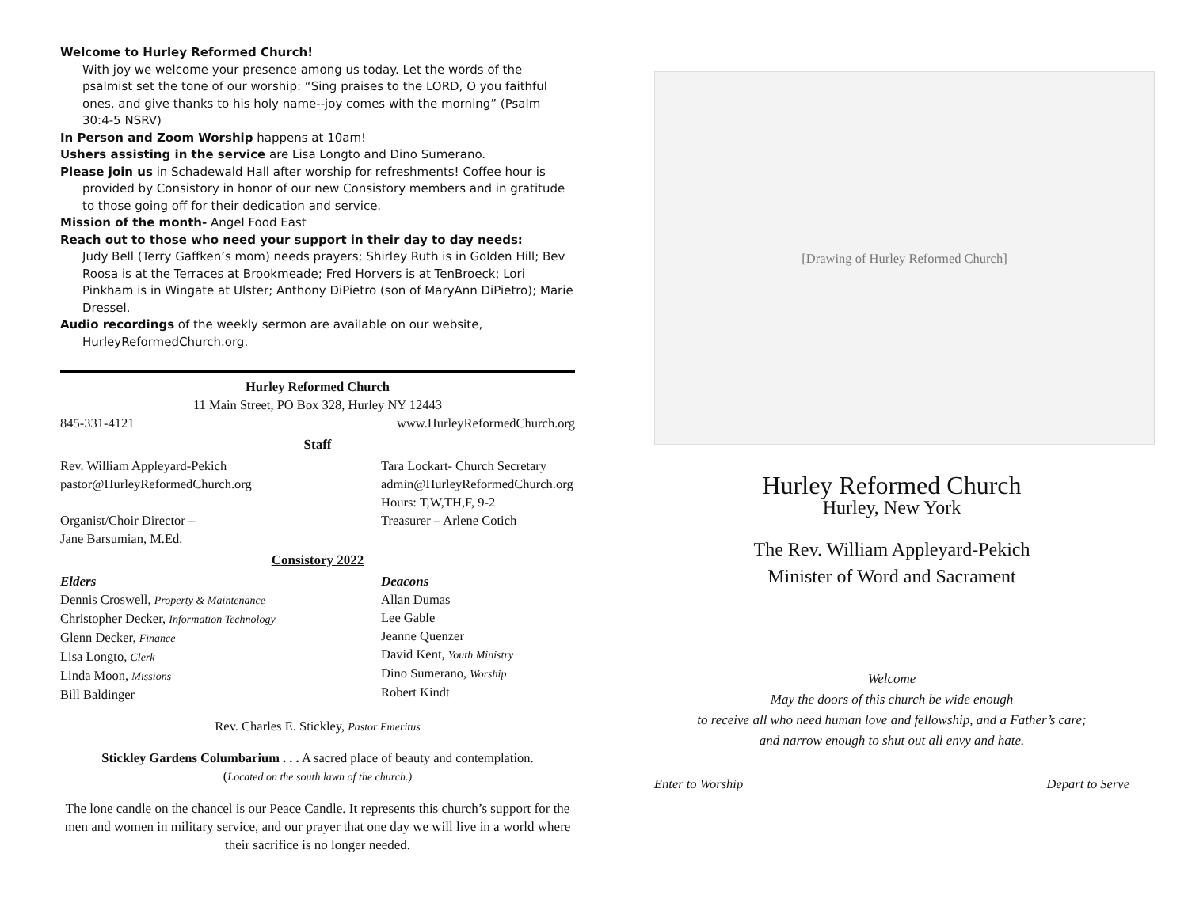Welcome to Hurley Reformed Church!
With joy we welcome your presence among us today. Let the words of the psalmist set the tone of our worship: “Sing praises to the LORD, O you faithful ones, and give thanks to his holy name--joy comes with the morning” (Psalm 30:4-5 NSRV)
In Person and Zoom Worship happens at 10am!
Ushers assisting in the service are Lisa Longto and Dino Sumerano.
Please join us in Schadewald Hall after worship for refreshments! Coffee hour is provided by Consistory in honor of our new Consistory members and in gratitude to those going off for their dedication and service.
Mission of the month- Angel Food East
Reach out to those who need your support in their day to day needs:
Judy Bell (Terry Gaffken’s mom) needs prayers; Shirley Ruth is in Golden Hill; Bev Roosa is at the Terraces at Brookmeade; Fred Horvers is at TenBroeck; Lori Pinkham is in Wingate at Ulster; Anthony DiPietro (son of MaryAnn DiPietro); Marie Dressel.
Audio recordings of the weekly sermon are available on our website, HurleyReformedChurch.org.
Hurley Reformed Church
11 Main Street, PO Box 328, Hurley NY 12443
845-331-4121 www.HurleyReformedChurch.org
Staff
Rev. William Appleyard-Pekich
pastor@HurleyReformedChurch.org
Organist/Choir Director –
Jane Barsumian, M.Ed.
Tara Lockart- Church Secretary
admin@HurleyReformedChurch.org
Hours: T,W,TH,F, 9-2
Treasurer – Arlene Cotich
Consistory 2022
Elders
Dennis Croswell, Property & Maintenance
Christopher Decker, Information Technology
Glenn Decker, Finance
Lisa Longto, Clerk
Linda Moon, Missions
Bill Baldinger
Deacons
Allan Dumas
Lee Gable
Jeanne Quenzer
David Kent, Youth Ministry
Dino Sumerano, Worship
Robert Kindt
Rev. Charles E. Stickley, Pastor Emeritus
Stickley Gardens Columbarium . . . A sacred place of beauty and contemplation.
(Located on the south lawn of the church.)
The lone candle on the chancel is our Peace Candle. It represents this church’s support for the men and women in military service, and our prayer that one day we will live in a world where their sacrifice is no longer needed.
[Drawing of Hurley Reformed Church]
Hurley Reformed Church
Hurley, New York
The Rev. William Appleyard-Pekich
Minister of Word and Sacrament
Welcome
May the doors of this church be wide enough
to receive all who need human love and fellowship, and a Father’s care;
and narrow enough to shut out all envy and hate.
Enter to Worship Depart to Serve